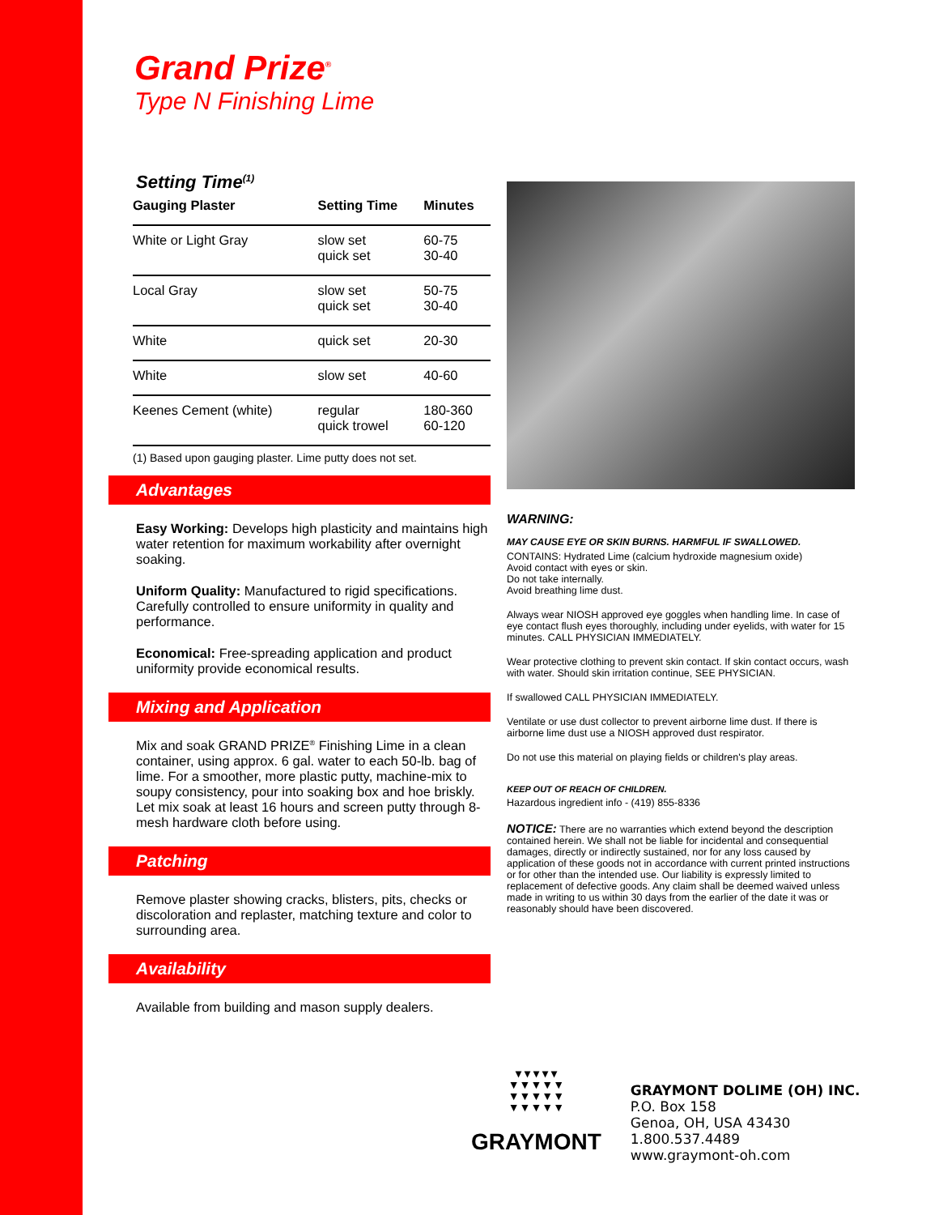Grand Prize<sup>®</sup>
Type N Finishing Lime
Setting Time<sup>(1)</sup>
| Gauging Plaster | Setting Time | Minutes |
| --- | --- | --- |
| White or Light Gray | slow set quick set | 60-75 30-40 |
| Local Gray | slow set quick set | 50-75 30-40 |
| White | quick set | 20-30 |
| White | slow set | 40-60 |
| Keenes Cement (white) | regular quick trowel | 180-360 60-120 |
(1) Based upon gauging plaster. Lime putty does not set.
Advantages
Easy Working: Develops high plasticity and maintains high water retention for maximum workability after overnight soaking.
Uniform Quality: Manufactured to rigid specifications. Carefully controlled to ensure uniformity in quality and performance.
Economical: Free-spreading application and product uniformity provide economical results.
Mixing and Application
Mix and soak GRAND PRIZE<sup>®</sup> Finishing Lime in a clean container, using approx. 6 gal. water to each 50-lb. bag of lime. For a smoother, more plastic putty, machine-mix to soupy consistency, pour into soaking box and hoe briskly. Let mix soak at least 16 hours and screen putty through 8-mesh hardware cloth before using.
Patching
Remove plaster showing cracks, blisters, pits, checks or discoloration and replaster, matching texture and color to surrounding area.
Availability
Available from building and mason supply dealers.
WARNING:
MAY CAUSE EYE OR SKIN BURNS. HARMFUL IF SWALLOWED.
CONTAINS: Hydrated Lime (calcium hydroxide magnesium oxide)
Avoid contact with eyes or skin.
Do not take internally.
Avoid breathing lime dust.
Always wear NIOSH approved eye goggles when handling lime. In case of eye contact flush eyes thoroughly, including under eyelids, with water for 15 minutes. CALL PHYSICIAN IMMEDIATELY.
Wear protective clothing to prevent skin contact. If skin contact occurs, wash with water. Should skin irritation continue, SEE PHYSICIAN.
If swallowed CALL PHYSICIAN IMMEDIATELY.
Ventilate or use dust collector to prevent airborne lime dust. If there is airborne lime dust use a NIOSH approved dust respirator.
Do not use this material on playing fields or children's play areas.
KEEP OUT OF REACH OF CHILDREN.
Hazardous ingredient info - (419) 855-8336
NOTICE: There are no warranties which extend beyond the description contained herein. We shall not be liable for incidental and consequential damages, directly or indirectly sustained, nor for any loss caused by application of these goods not in accordance with current printed instructions or for other than the intended use. Our liability is expressly limited to replacement of defective goods. Any claim shall be deemed waived unless made in writing to us within 30 days from the earlier of the date it was or reasonably should have been discovered.
▾ ▾ ▾ ▾ ▾
▼▼▼▼▼
▼▼▼▼▼
▼▼▼▼▼
GRAYMONT
GRAYMONT DOLIME (OH) INC.
P.O. Box 158
Genoa, OH, USA 43430
1.800.537.4489
www.graymont-oh.com